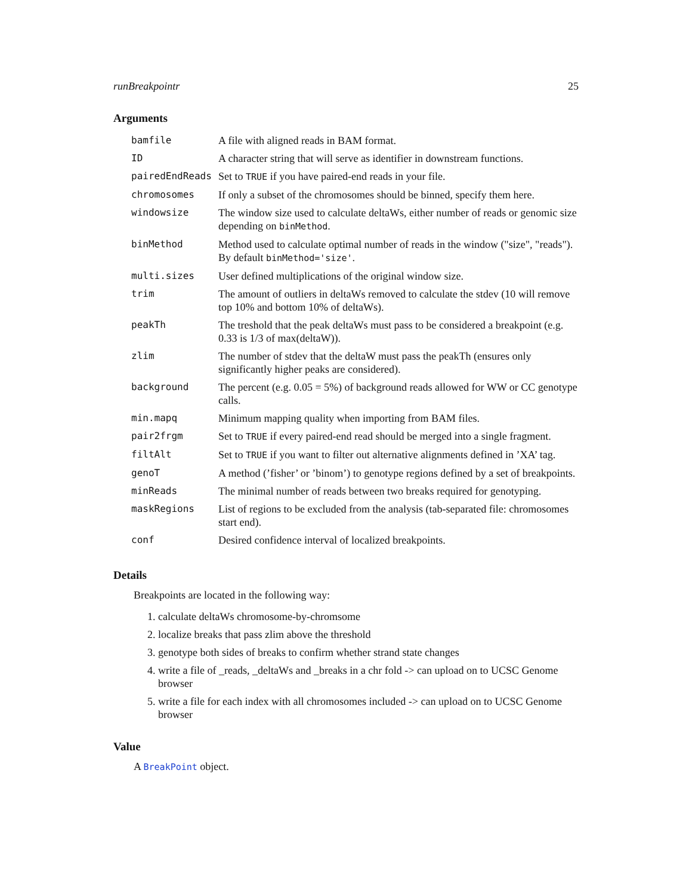runBreakpointr 25
Arguments
| bamfile | A file with aligned reads in BAM format. |
| ID | A character string that will serve as identifier in downstream functions. |
| pairedEndReads | Set to TRUE if you have paired-end reads in your file. |
| chromosomes | If only a subset of the chromosomes should be binned, specify them here. |
| windowsize | The window size used to calculate deltaWs, either number of reads or genomic size depending on binMethod . |
| binMethod | Method used to calculate optimal number of reads in the window ("size", "reads"). By default binMethod='size' . |
| multi.sizes | User defined multiplications of the original window size. |
| trim | The amount of outliers in deltaWs removed to calculate the stdev (10 will remove top 10% and bottom 10% of deltaWs). |
| peakTh | The treshold that the peak deltaWs must pass to be considered a breakpoint (e.g. 0.33 is 1/3 of max(deltaW)). |
| zlim | The number of stdev that the deltaW must pass the peakTh (ensures only significantly higher peaks are considered). |
| background | The percent (e.g. 0.05 = 5%) of background reads allowed for WW or CC genotype calls. |
| min.mapq | Minimum mapping quality when importing from BAM files. |
| pair2frgm | Set to TRUE if every paired-end read should be merged into a single fragment. |
| filtAlt | Set to TRUE if you want to filter out alternative alignments defined in ’XA’ tag. |
| genoT | A method (’fisher’ or ’binom’) to genotype regions defined by a set of breakpoints. |
| minReads | The minimal number of reads between two breaks required for genotyping. |
| maskRegions | List of regions to be excluded from the analysis (tab-separated file: chromosomes start end). |
| conf | Desired confidence interval of localized breakpoints. |
Details
Breakpoints are located in the following way:
1. calculate deltaWs chromosome-by-chromsome
2. localize breaks that pass zlim above the threshold
3. genotype both sides of breaks to confirm whether strand state changes
4. write a file of _reads, _deltaWs and _breaks in a chr fold -> can upload on to UCSC Genome browser
5. write a file for each index with all chromosomes included -> can upload on to UCSC Genome browser
Value
A BreakPoint object.